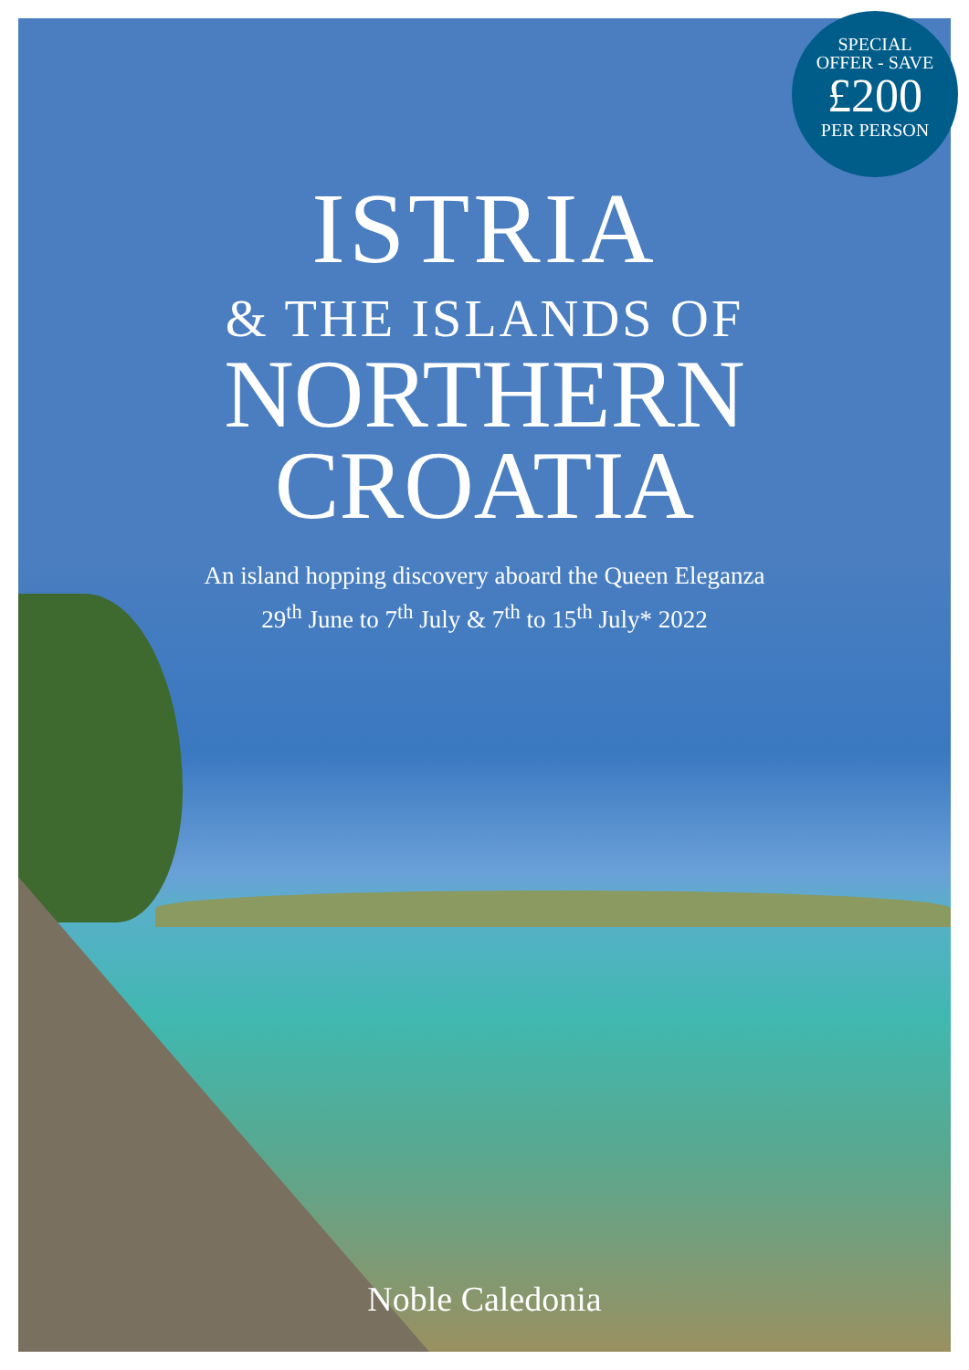SPECIAL
OFFER - SAVE
£200
PER PERSON
ISTRIA
& THE ISLANDS OF
NORTHERN
CROATIA
An island hopping discovery aboard the Queen Eleganza
29<sup>th</sup> June to 7<sup>th</sup> July & 7<sup>th</sup> to 15<sup>th</sup> July* 2022
Noble Caledonia